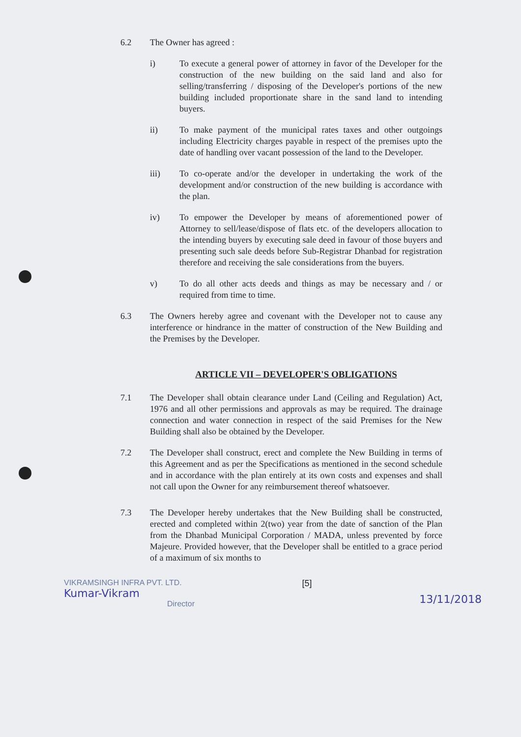6.2 The Owner has agreed :
i) To execute a general power of attorney in favor of the Developer for the construction of the new building on the said land and also for selling/transferring / disposing of the Developer's portions of the new building included proportionate share in the sand land to intending buyers.
ii) To make payment of the municipal rates taxes and other outgoings including Electricity charges payable in respect of the premises upto the date of handling over vacant possession of the land to the Developer.
iii) To co-operate and/or the developer in undertaking the work of the development and/or construction of the new building is accordance with the plan.
iv) To empower the Developer by means of aforementioned power of Attorney to sell/lease/dispose of flats etc. of the developers allocation to the intending buyers by executing sale deed in favour of those buyers and presenting such sale deeds before Sub-Registrar Dhanbad for registration therefore and receiving the sale considerations from the buyers.
v) To do all other acts deeds and things as may be necessary and / or required from time to time.
6.3 The Owners hereby agree and covenant with the Developer not to cause any interference or hindrance in the matter of construction of the New Building and the Premises by the Developer.
ARTICLE VII – DEVELOPER'S OBLIGATIONS
7.1 The Developer shall obtain clearance under Land (Ceiling and Regulation) Act, 1976 and all other permissions and approvals as may be required. The drainage connection and water connection in respect of the said Premises for the New Building shall also be obtained by the Developer.
7.2 The Developer shall construct, erect and complete the New Building in terms of this Agreement and as per the Specifications as mentioned in the second schedule and in accordance with the plan entirely at its own costs and expenses and shall not call upon the Owner for any reimbursement thereof whatsoever.
7.3 The Developer hereby undertakes that the New Building shall be constructed, erected and completed within 2(two) year from the date of sanction of the Plan from the Dhanbad Municipal Corporation / MADA, unless prevented by force Majeure. Provided however, that the Developer shall be entitled to a grace period of a maximum of six months to
VIKRAMSINGH INFRA PVT. LTD.
Kumar-Vikram
Director
[5]
13/11/2018